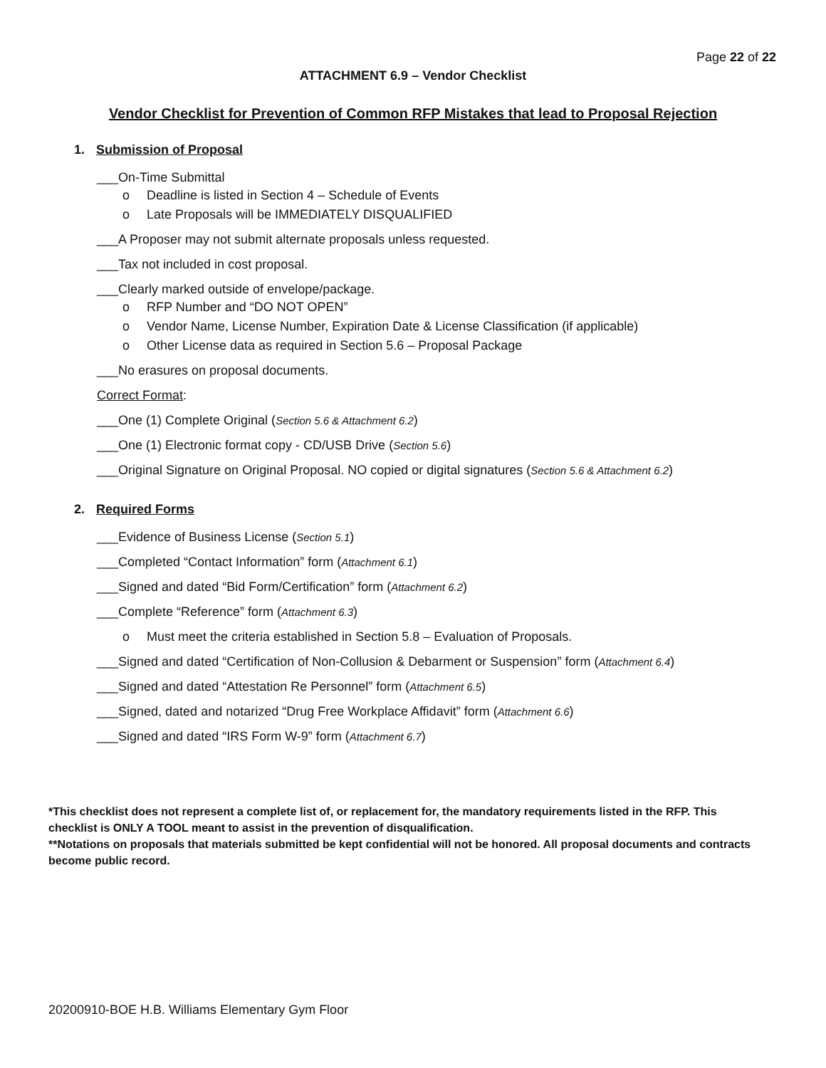Page 22 of 22
ATTACHMENT 6.9 – Vendor Checklist
Vendor Checklist for Prevention of Common RFP Mistakes that lead to Proposal Rejection
1. Submission of Proposal
___On-Time Submittal
o Deadline is listed in Section 4 – Schedule of Events
o Late Proposals will be IMMEDIATELY DISQUALIFIED
___A Proposer may not submit alternate proposals unless requested.
___Tax not included in cost proposal.
___Clearly marked outside of envelope/package.
o RFP Number and “DO NOT OPEN”
o Vendor Name, License Number, Expiration Date & License Classification (if applicable)
o Other License data as required in Section 5.6 – Proposal Package
___No erasures on proposal documents.
Correct Format:
___One (1) Complete Original (Section 5.6 & Attachment 6.2)
___One (1) Electronic format copy - CD/USB Drive (Section 5.6)
___Original Signature on Original Proposal. NO copied or digital signatures (Section 5.6 & Attachment 6.2)
2. Required Forms
___Evidence of Business License (Section 5.1)
___Completed “Contact Information” form (Attachment 6.1)
___Signed and dated “Bid Form/Certification” form (Attachment 6.2)
___Complete “Reference” form (Attachment 6.3)
o Must meet the criteria established in Section 5.8 – Evaluation of Proposals.
___Signed and dated “Certification of Non-Collusion & Debarment or Suspension” form (Attachment 6.4)
___Signed and dated “Attestation Re Personnel” form (Attachment 6.5)
___Signed, dated and notarized “Drug Free Workplace Affidavit” form (Attachment 6.6)
___Signed and dated “IRS Form W-9” form (Attachment 6.7)
*This checklist does not represent a complete list of, or replacement for, the mandatory requirements listed in the RFP. This checklist is ONLY A TOOL meant to assist in the prevention of disqualification.
**Notations on proposals that materials submitted be kept confidential will not be honored. All proposal documents and contracts become public record.
20200910-BOE H.B. Williams Elementary Gym Floor